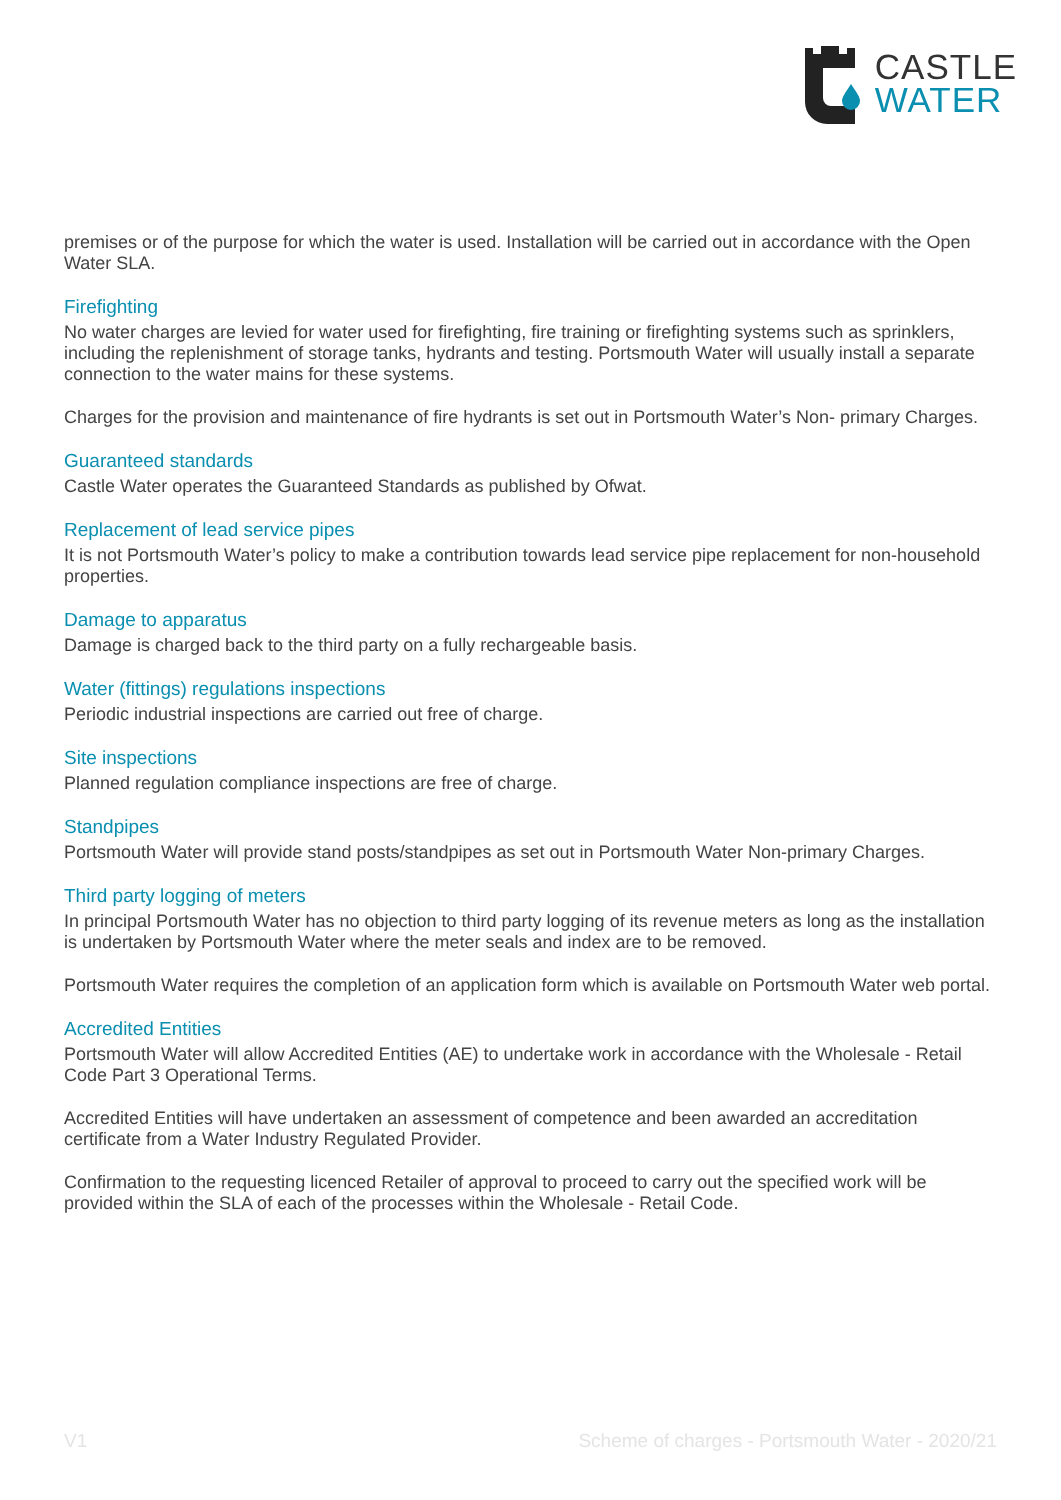CASTLE
WATER
premises or of the purpose for which the water is used. Installation will be carried out in accordance with the Open Water SLA.
Firefighting
No water charges are levied for water used for firefighting, fire training or firefighting systems such as sprinklers, including the replenishment of storage tanks, hydrants and testing. Portsmouth Water will usually install a separate connection to the water mains for these systems.
Charges for the provision and maintenance of fire hydrants is set out in Portsmouth Water’s Non- primary Charges.
Guaranteed standards
Castle Water operates the Guaranteed Standards as published by Ofwat.
Replacement of lead service pipes
It is not Portsmouth Water’s policy to make a contribution towards lead service pipe replacement for non-household properties.
Damage to apparatus
Damage is charged back to the third party on a fully rechargeable basis.
Water (fittings) regulations inspections
Periodic industrial inspections are carried out free of charge.
Site inspections
Planned regulation compliance inspections are free of charge.
Standpipes
Portsmouth Water will provide stand posts/standpipes as set out in Portsmouth Water Non-primary Charges.
Third party logging of meters
In principal Portsmouth Water has no objection to third party logging of its revenue meters as long as the installation is undertaken by Portsmouth Water where the meter seals and index are to be removed.
Portsmouth Water requires the completion of an application form which is available on Portsmouth Water web portal.
Accredited Entities
Portsmouth Water will allow Accredited Entities (AE) to undertake work in accordance with the Wholesale - Retail Code Part 3 Operational Terms.
Accredited Entities will have undertaken an assessment of competence and been awarded an accreditation certificate from a Water Industry Regulated Provider.
Confirmation to the requesting licenced Retailer of approval to proceed to carry out the specified work will be provided within the SLA of each of the processes within the Wholesale - Retail Code.
V1 Scheme of charges - Portsmouth Water - 2020/21